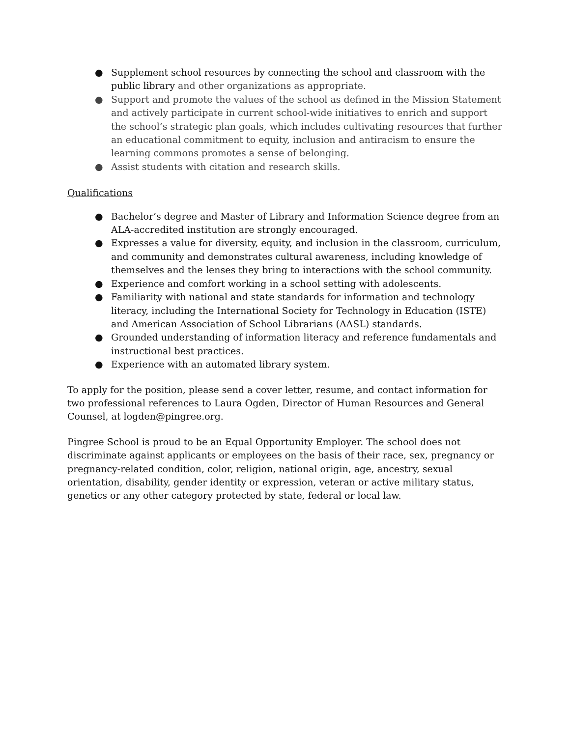● Supplement school resources by connecting the school and classroom with the public library and other organizations as appropriate.
● Support and promote the values of the school as defined in the Mission Statement and actively participate in current school-wide initiatives to enrich and support the school’s strategic plan goals, which includes cultivating resources that further an educational commitment to equity, inclusion and antiracism to ensure the learning commons promotes a sense of belonging.
● Assist students with citation and research skills.
Qualifications
● Bachelor’s degree and Master of Library and Information Science degree from an ALA-accredited institution are strongly encouraged.
● Expresses a value for diversity, equity, and inclusion in the classroom, curriculum, and community and demonstrates cultural awareness, including knowledge of themselves and the lenses they bring to interactions with the school community.
● Experience and comfort working in a school setting with adolescents.
● Familiarity with national and state standards for information and technology literacy, including the International Society for Technology in Education (ISTE) and American Association of School Librarians (AASL) standards.
● Grounded understanding of information literacy and reference fundamentals and instructional best practices.
● Experience with an automated library system.
To apply for the position, please send a cover letter, resume, and contact information for two professional references to Laura Ogden, Director of Human Resources and General Counsel, at logden@pingree.org.
Pingree School is proud to be an Equal Opportunity Employer. The school does not discriminate against applicants or employees on the basis of their race, sex, pregnancy or pregnancy-related condition, color, religion, national origin, age, ancestry, sexual orientation, disability, gender identity or expression, veteran or active military status, genetics or any other category protected by state, federal or local law.